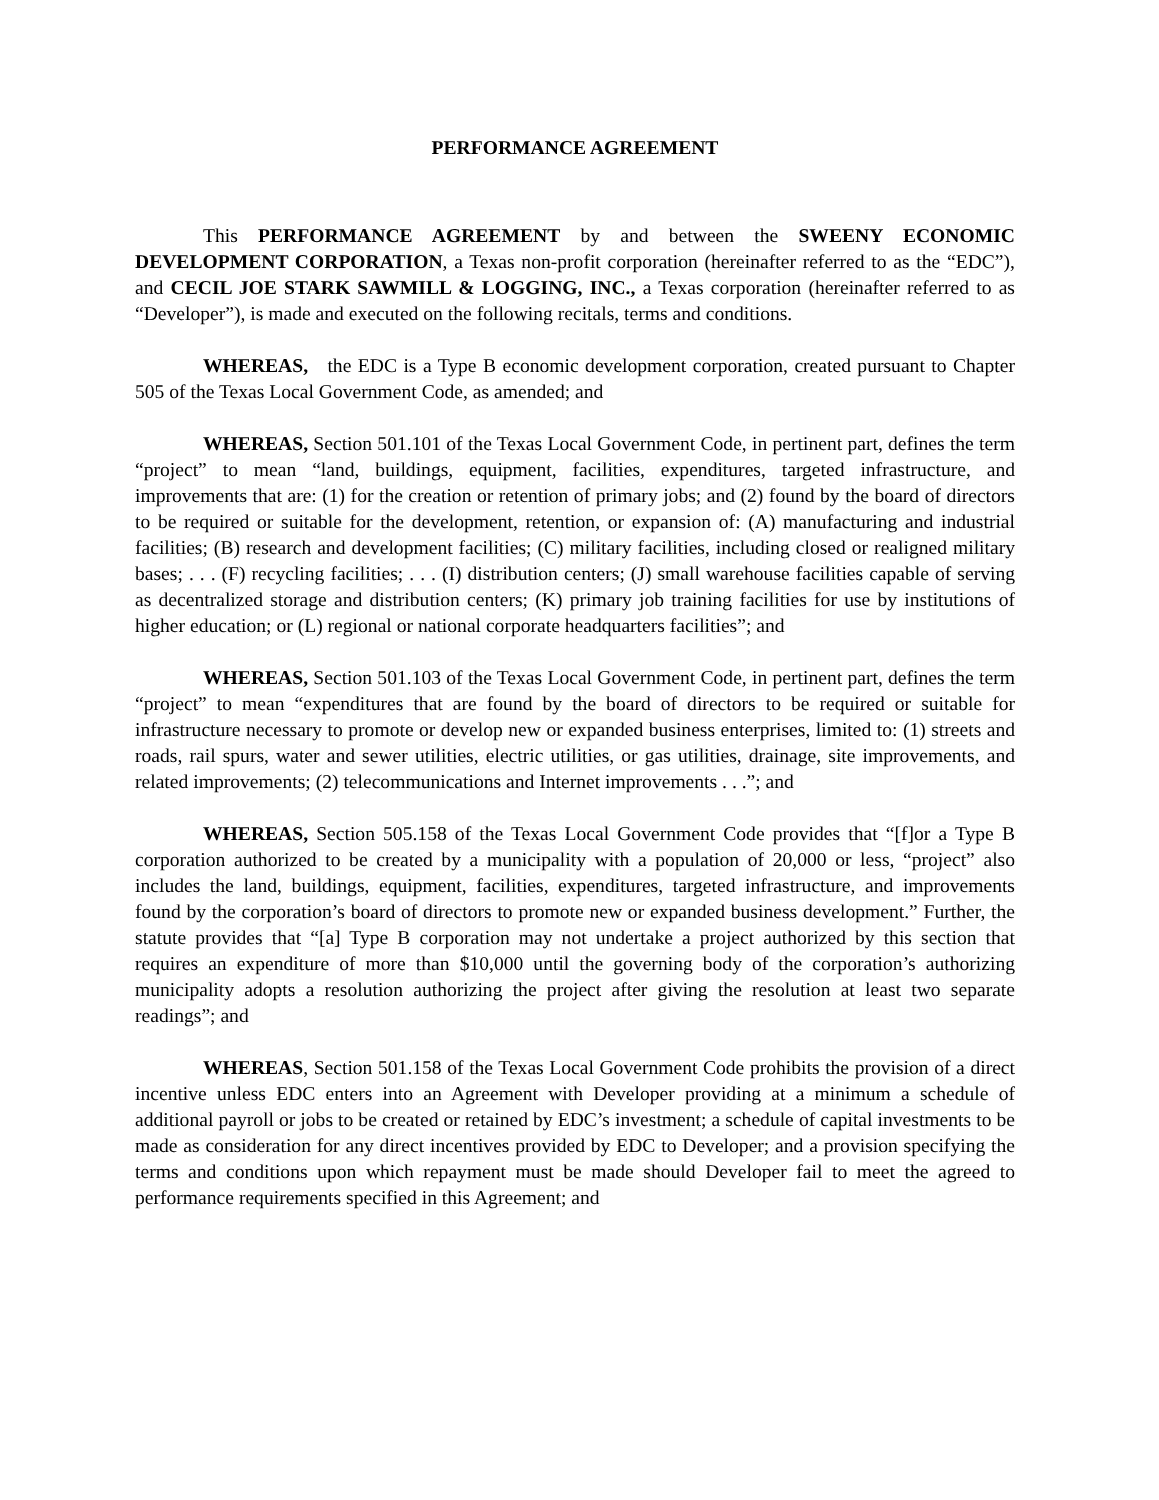PERFORMANCE AGREEMENT
This PERFORMANCE AGREEMENT by and between the SWEENY ECONOMIC DEVELOPMENT CORPORATION, a Texas non-profit corporation (hereinafter referred to as the “EDC”), and CECIL JOE STARK SAWMILL & LOGGING, INC., a Texas corporation (hereinafter referred to as “Developer”), is made and executed on the following recitals, terms and conditions.
WHEREAS, the EDC is a Type B economic development corporation, created pursuant to Chapter 505 of the Texas Local Government Code, as amended; and
WHEREAS, Section 501.101 of the Texas Local Government Code, in pertinent part, defines the term “project” to mean “land, buildings, equipment, facilities, expenditures, targeted infrastructure, and improvements that are: (1) for the creation or retention of primary jobs; and (2) found by the board of directors to be required or suitable for the development, retention, or expansion of: (A) manufacturing and industrial facilities; (B) research and development facilities; (C) military facilities, including closed or realigned military bases; . . . (F) recycling facilities; . . . (I) distribution centers; (J) small warehouse facilities capable of serving as decentralized storage and distribution centers; (K) primary job training facilities for use by institutions of higher education; or (L) regional or national corporate headquarters facilities”; and
WHEREAS, Section 501.103 of the Texas Local Government Code, in pertinent part, defines the term “project” to mean “expenditures that are found by the board of directors to be required or suitable for infrastructure necessary to promote or develop new or expanded business enterprises, limited to: (1) streets and roads, rail spurs, water and sewer utilities, electric utilities, or gas utilities, drainage, site improvements, and related improvements; (2) telecommunications and Internet improvements . . .”; and
WHEREAS, Section 505.158 of the Texas Local Government Code provides that “[f]or a Type B corporation authorized to be created by a municipality with a population of 20,000 or less, “project” also includes the land, buildings, equipment, facilities, expenditures, targeted infrastructure, and improvements found by the corporation’s board of directors to promote new or expanded business development.” Further, the statute provides that “[a] Type B corporation may not undertake a project authorized by this section that requires an expenditure of more than $10,000 until the governing body of the corporation’s authorizing municipality adopts a resolution authorizing the project after giving the resolution at least two separate readings”; and
WHEREAS, Section 501.158 of the Texas Local Government Code prohibits the provision of a direct incentive unless EDC enters into an Agreement with Developer providing at a minimum a schedule of additional payroll or jobs to be created or retained by EDC’s investment; a schedule of capital investments to be made as consideration for any direct incentives provided by EDC to Developer; and a provision specifying the terms and conditions upon which repayment must be made should Developer fail to meet the agreed to performance requirements specified in this Agreement; and